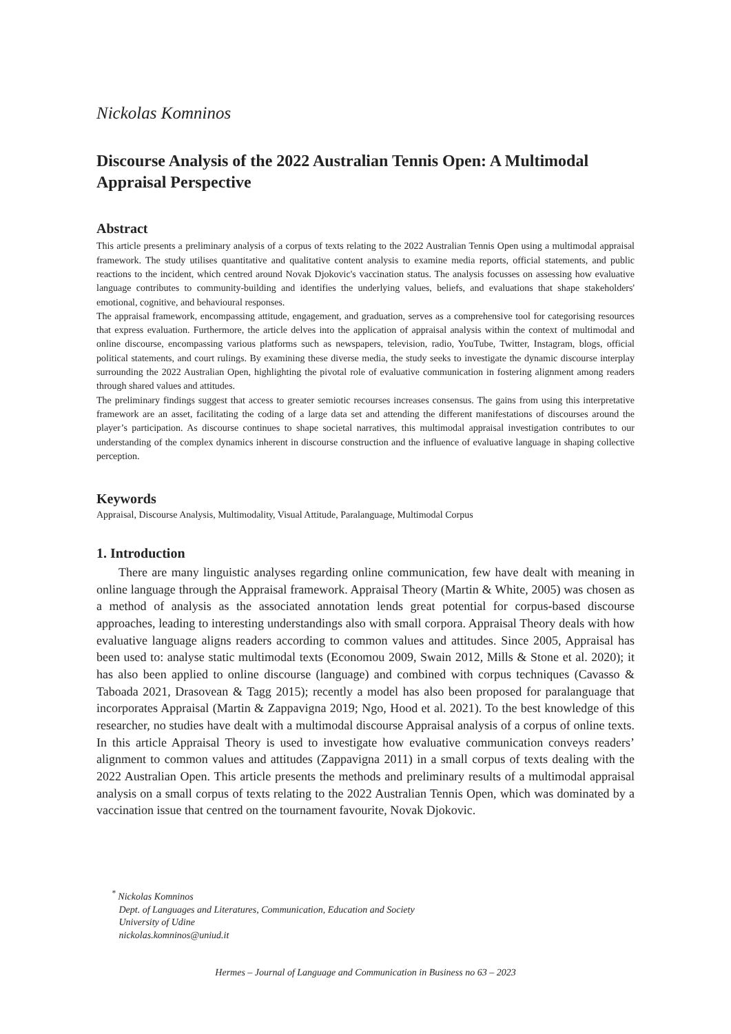Nickolas Komninos
Discourse Analysis of the 2022 Australian Tennis Open: A Multimodal Appraisal Perspective
Abstract
This article presents a preliminary analysis of a corpus of texts relating to the 2022 Australian Tennis Open using a multimodal appraisal framework. The study utilises quantitative and qualitative content analysis to examine media reports, official statements, and public reactions to the incident, which centred around Novak Djokovic's vaccination status. The analysis focusses on assessing how evaluative language contributes to community-building and identifies the underlying values, beliefs, and evaluations that shape stakeholders' emotional, cognitive, and behavioural responses.
The appraisal framework, encompassing attitude, engagement, and graduation, serves as a comprehensive tool for categorising resources that express evaluation. Furthermore, the article delves into the application of appraisal analysis within the context of multimodal and online discourse, encompassing various platforms such as newspapers, television, radio, YouTube, Twitter, Instagram, blogs, official political statements, and court rulings. By examining these diverse media, the study seeks to investigate the dynamic discourse interplay surrounding the 2022 Australian Open, highlighting the pivotal role of evaluative communication in fostering alignment among readers through shared values and attitudes.
The preliminary findings suggest that access to greater semiotic recourses increases consensus. The gains from using this interpretative framework are an asset, facilitating the coding of a large data set and attending the different manifestations of discourses around the player’s participation. As discourse continues to shape societal narratives, this multimodal appraisal investigation contributes to our understanding of the complex dynamics inherent in discourse construction and the influence of evaluative language in shaping collective perception.
Keywords
Appraisal, Discourse Analysis, Multimodality, Visual Attitude, Paralanguage, Multimodal Corpus
1. Introduction
There are many linguistic analyses regarding online communication, few have dealt with meaning in online language through the Appraisal framework. Appraisal Theory (Martin & White, 2005) was chosen as a method of analysis as the associated annotation lends great potential for corpus-based discourse approaches, leading to interesting understandings also with small corpora. Appraisal Theory deals with how evaluative language aligns readers according to common values and attitudes. Since 2005, Appraisal has been used to: analyse static multimodal texts (Economou 2009, Swain 2012, Mills & Stone et al. 2020); it has also been applied to online discourse (language) and combined with corpus techniques (Cavasso & Taboada 2021, Drasovean & Tagg 2015); recently a model has also been proposed for paralanguage that incorporates Appraisal (Martin & Zappavigna 2019; Ngo, Hood et al. 2021). To the best knowledge of this researcher, no studies have dealt with a multimodal discourse Appraisal analysis of a corpus of online texts. In this article Appraisal Theory is used to investigate how evaluative communication conveys readers’ alignment to common values and attitudes (Zappavigna 2011) in a small corpus of texts dealing with the 2022 Australian Open. This article presents the methods and preliminary results of a multimodal appraisal analysis on a small corpus of texts relating to the 2022 Australian Tennis Open, which was dominated by a vaccination issue that centred on the tournament favourite, Novak Djokovic.
<sup>*</sup> Nickolas Komninos
Dept. of Languages and Literatures, Communication, Education and Society
University of Udine
nickolas.komninos@uniud.it
Hermes – Journal of Language and Communication in Business no 63 – 2023